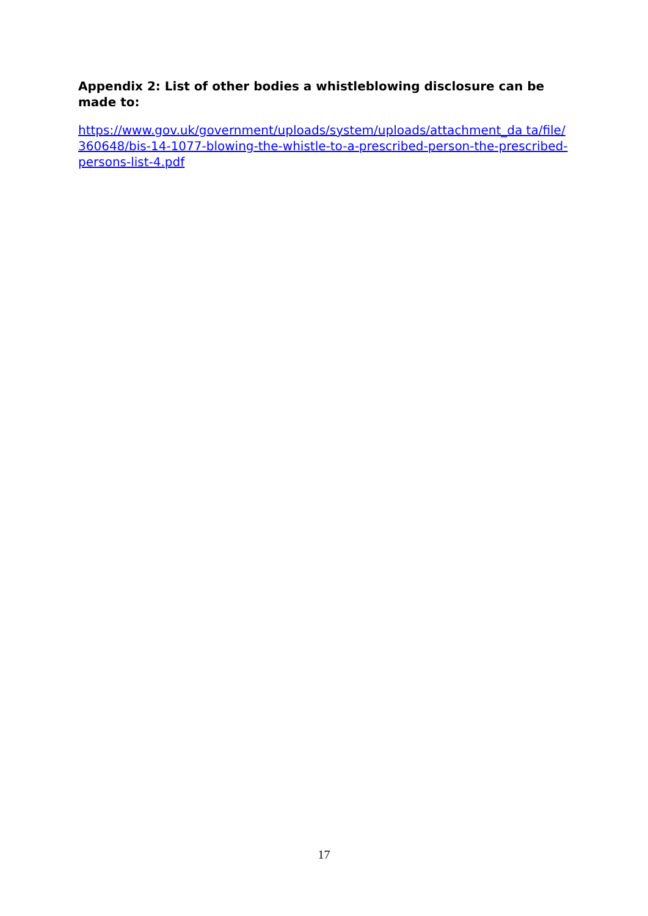Appendix 2: List of other bodies a whistleblowing disclosure can be made to:
https://www.gov.uk/government/uploads/system/uploads/attachment_da ta/file/360648/bis-14-1077-blowing-the-whistle-to-a-prescribed-person-the-prescribed-persons-list-4.pdf
17